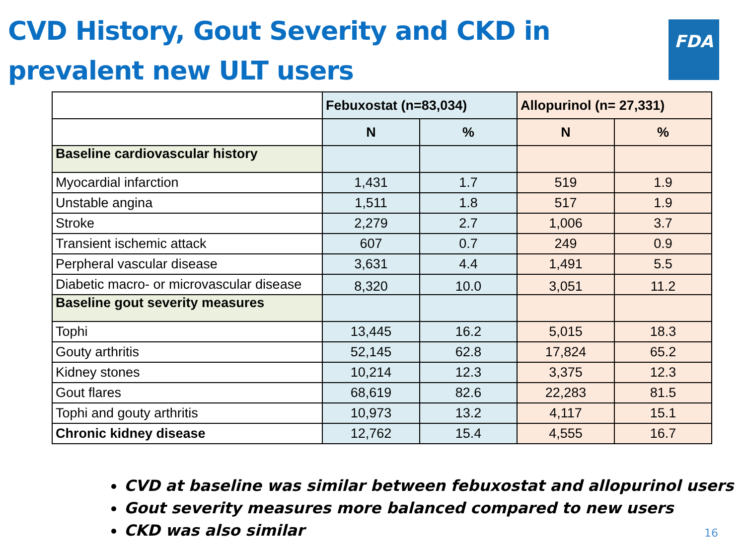CVD History, Gout Severity and CKD in prevalent new ULT users
FDA
| | Febuxostat (n=83,034) | | Allopurinol (n= 27,331) | |
| --- | --- | --- | --- | --- |
| | N | % | N | % |
| Baseline cardiovascular history | | | | |
| Myocardial infarction | 1,431 | 1.7 | 519 | 1.9 |
| Unstable angina | 1,511 | 1.8 | 517 | 1.9 |
| Stroke | 2,279 | 2.7 | 1,006 | 3.7 |
| Transient ischemic attack | 607 | 0.7 | 249 | 0.9 |
| Perpheral vascular disease | 3,631 | 4.4 | 1,491 | 5.5 |
| Diabetic macro- or microvascular disease | 8,320 | 10.0 | 3,051 | 11.2 |
| Baseline gout severity measures | | | | |
| Tophi | 13,445 | 16.2 | 5,015 | 18.3 |
| Gouty arthritis | 52,145 | 62.8 | 17,824 | 65.2 |
| Kidney stones | 10,214 | 12.3 | 3,375 | 12.3 |
| Gout flares | 68,619 | 82.6 | 22,283 | 81.5 |
| Tophi and gouty arthritis | 10,973 | 13.2 | 4,117 | 15.1 |
| Chronic kidney disease | 12,762 | 15.4 | 4,555 | 16.7 |
CVD at baseline was similar between febuxostat and allopurinol users
Gout severity measures more balanced compared to new users
CKD was also similar
16